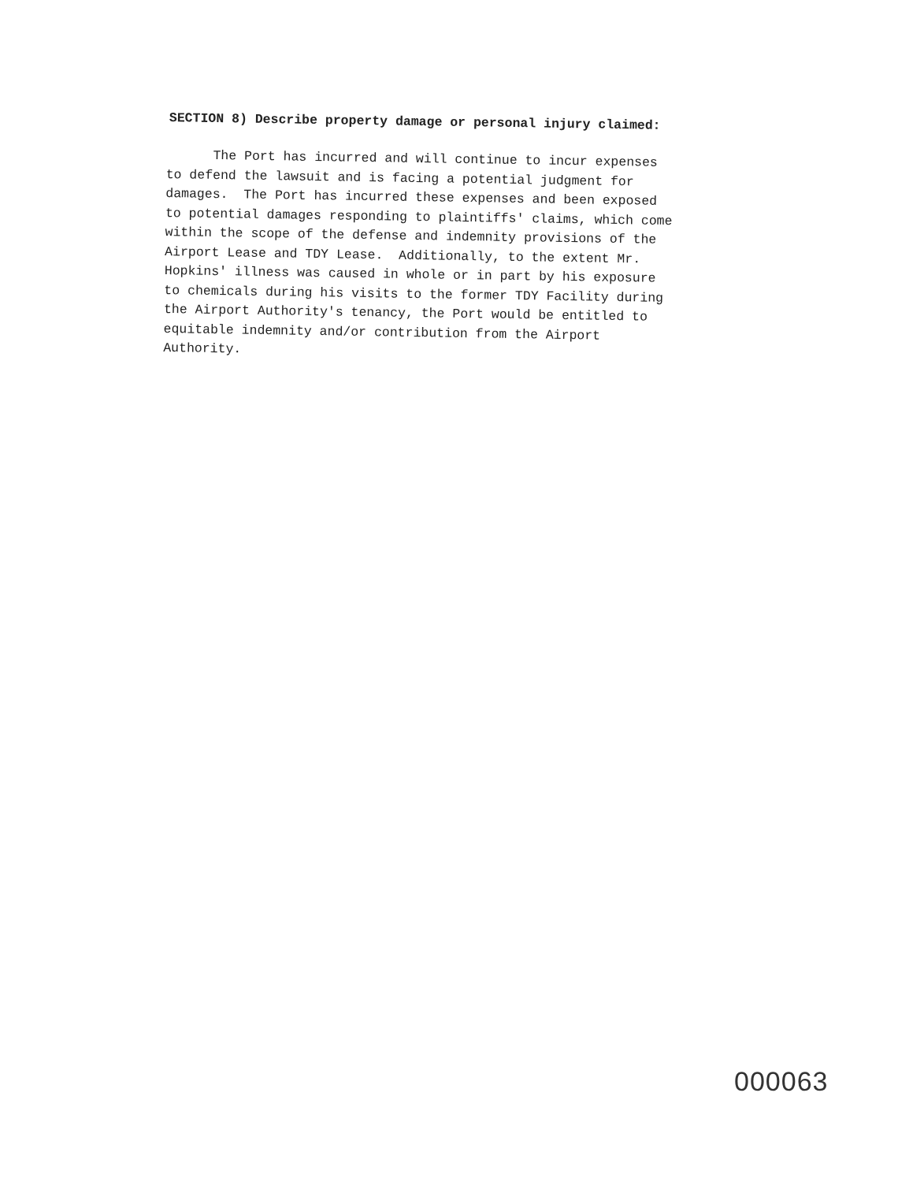SECTION 8) Describe property damage or personal injury claimed:
The Port has incurred and will continue to incur expenses to defend the lawsuit and is facing a potential judgment for damages. The Port has incurred these expenses and been exposed to potential damages responding to plaintiffs' claims, which come within the scope of the defense and indemnity provisions of the Airport Lease and TDY Lease. Additionally, to the extent Mr. Hopkins' illness was caused in whole or in part by his exposure to chemicals during his visits to the former TDY Facility during the Airport Authority's tenancy, the Port would be entitled to equitable indemnity and/or contribution from the Airport Authority.
000063